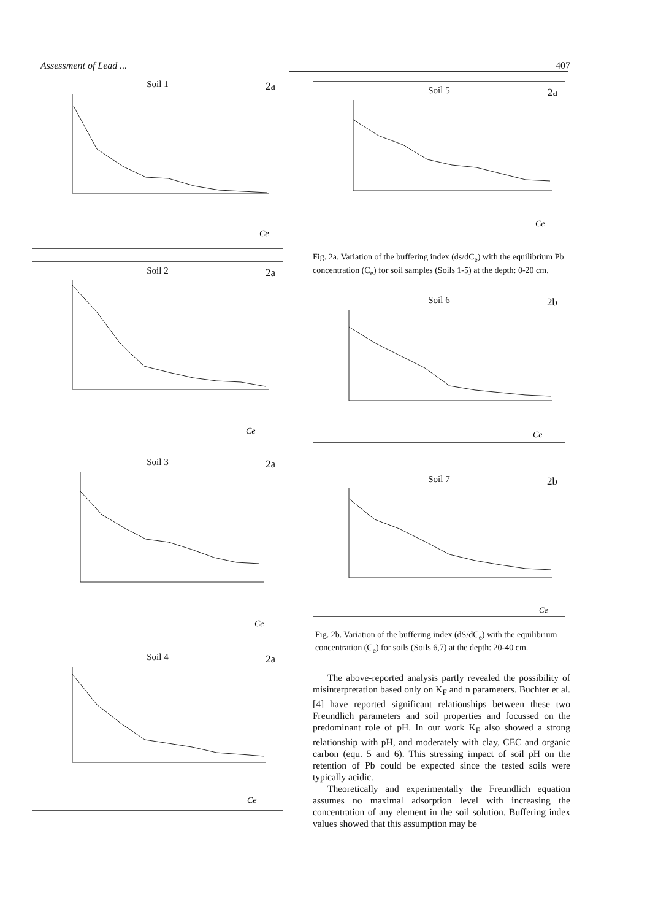Assessment of Lead ... 407
Soil 1 2a
Ce
Soil 2 2a
Ce
Soil 3 2a
Ce
Soil 4 2a
Ce
Soil 5 2a
Ce
Fig. 2a. Variation of the buffering index (ds/dC<sub>e</sub>) with the equilibrium Pb concentration (C<sub>e</sub>) for soil samples (Soils 1-5) at the depth: 0-20 cm.
Soil 6 2b
Ce
Soil 7 2b
Ce
Fig. 2b. Variation of the buffering index (dS/dC<sub>e</sub>) with the equilibrium concentration (C<sub>e</sub>) for soils (Soils 6,7) at the depth: 20-40 cm.
The above-reported analysis partly revealed the possibility of misinterpretation based only on K<sub>F</sub> and n parameters. Buchter et al. [4] have reported significant relationships between these two Freundlich parameters and soil properties and focussed on the predominant role of pH. In our work K<sub>F</sub> also showed a strong relationship with pH, and moderately with clay, CEC and organic carbon (equ. 5 and 6). This stressing impact of soil pH on the retention of Pb could be expected since the tested soils were typically acidic.
Theoretically and experimentally the Freundlich equation assumes no maximal adsorption level with increasing the concentration of any element in the soil solution. Buffering index values showed that this assumption may be